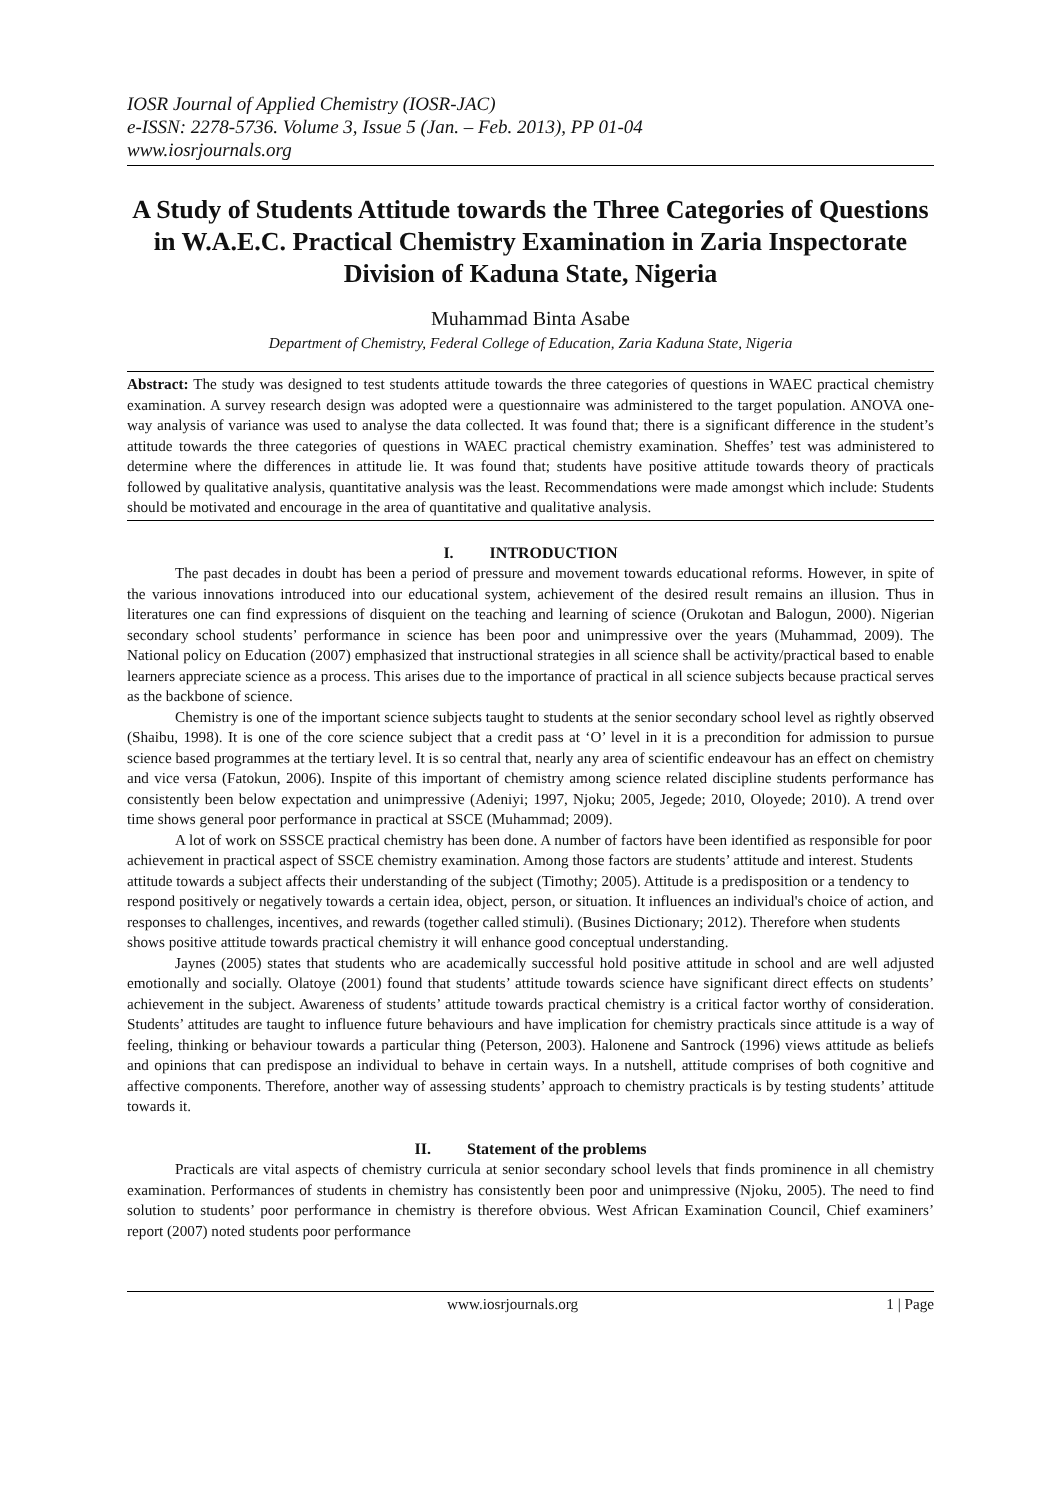IOSR Journal of Applied Chemistry (IOSR-JAC)
e-ISSN: 2278-5736. Volume 3, Issue 5 (Jan. – Feb. 2013), PP 01-04
www.iosrjournals.org
A Study of Students Attitude towards the Three Categories of Questions in W.A.E.C. Practical Chemistry Examination in Zaria Inspectorate Division of Kaduna State, Nigeria
Muhammad Binta Asabe
Department of Chemistry, Federal College of Education, Zaria Kaduna State, Nigeria
Abstract: The study was designed to test students attitude towards the three categories of questions in WAEC practical chemistry examination. A survey research design was adopted were a questionnaire was administered to the target population. ANOVA one-way analysis of variance was used to analyse the data collected. It was found that; there is a significant difference in the student’s attitude towards the three categories of questions in WAEC practical chemistry examination. Sheffes’ test was administered to determine where the differences in attitude lie. It was found that; students have positive attitude towards theory of practicals followed by qualitative analysis, quantitative analysis was the least. Recommendations were made amongst which include: Students should be motivated and encourage in the area of quantitative and qualitative analysis.
I. INTRODUCTION
The past decades in doubt has been a period of pressure and movement towards educational reforms. However, in spite of the various innovations introduced into our educational system, achievement of the desired result remains an illusion. Thus in literatures one can find expressions of disquient on the teaching and learning of science (Orukotan and Balogun, 2000). Nigerian secondary school students’ performance in science has been poor and unimpressive over the years (Muhammad, 2009). The National policy on Education (2007) emphasized that instructional strategies in all science shall be activity/practical based to enable learners appreciate science as a process. This arises due to the importance of practical in all science subjects because practical serves as the backbone of science.
Chemistry is one of the important science subjects taught to students at the senior secondary school level as rightly observed (Shaibu, 1998). It is one of the core science subject that a credit pass at ‘O’ level in it is a precondition for admission to pursue science based programmes at the tertiary level. It is so central that, nearly any area of scientific endeavour has an effect on chemistry and vice versa (Fatokun, 2006). Inspite of this important of chemistry among science related discipline students performance has consistently been below expectation and unimpressive (Adeniyi; 1997, Njoku; 2005, Jegede; 2010, Oloyede; 2010). A trend over time shows general poor performance in practical at SSCE (Muhammad; 2009).
A lot of work on SSSCE practical chemistry has been done. A number of factors have been identified as responsible for poor achievement in practical aspect of SSCE chemistry examination. Among those factors are students’ attitude and interest. Students attitude towards a subject affects their understanding of the subject (Timothy; 2005). Attitude is a predisposition or a tendency to respond positively or negatively towards a certain idea, object, person, or situation. It influences an individual's choice of action, and responses to challenges, incentives, and rewards (together called stimuli). (Busines Dictionary; 2012). Therefore when students shows positive attitude towards practical chemistry it will enhance good conceptual understanding.
Jaynes (2005) states that students who are academically successful hold positive attitude in school and are well adjusted emotionally and socially. Olatoye (2001) found that students’ attitude towards science have significant direct effects on students’ achievement in the subject. Awareness of students’ attitude towards practical chemistry is a critical factor worthy of consideration. Students’ attitudes are taught to influence future behaviours and have implication for chemistry practicals since attitude is a way of feeling, thinking or behaviour towards a particular thing (Peterson, 2003). Halonene and Santrock (1996) views attitude as beliefs and opinions that can predispose an individual to behave in certain ways. In a nutshell, attitude comprises of both cognitive and affective components. Therefore, another way of assessing students’ approach to chemistry practicals is by testing students’ attitude towards it.
II. Statement of the problems
Practicals are vital aspects of chemistry curricula at senior secondary school levels that finds prominence in all chemistry examination. Performances of students in chemistry has consistently been poor and unimpressive (Njoku, 2005). The need to find solution to students’ poor performance in chemistry is therefore obvious. West African Examination Council, Chief examiners’ report (2007) noted students poor performance
www.iosrjournals.org 1 | Page